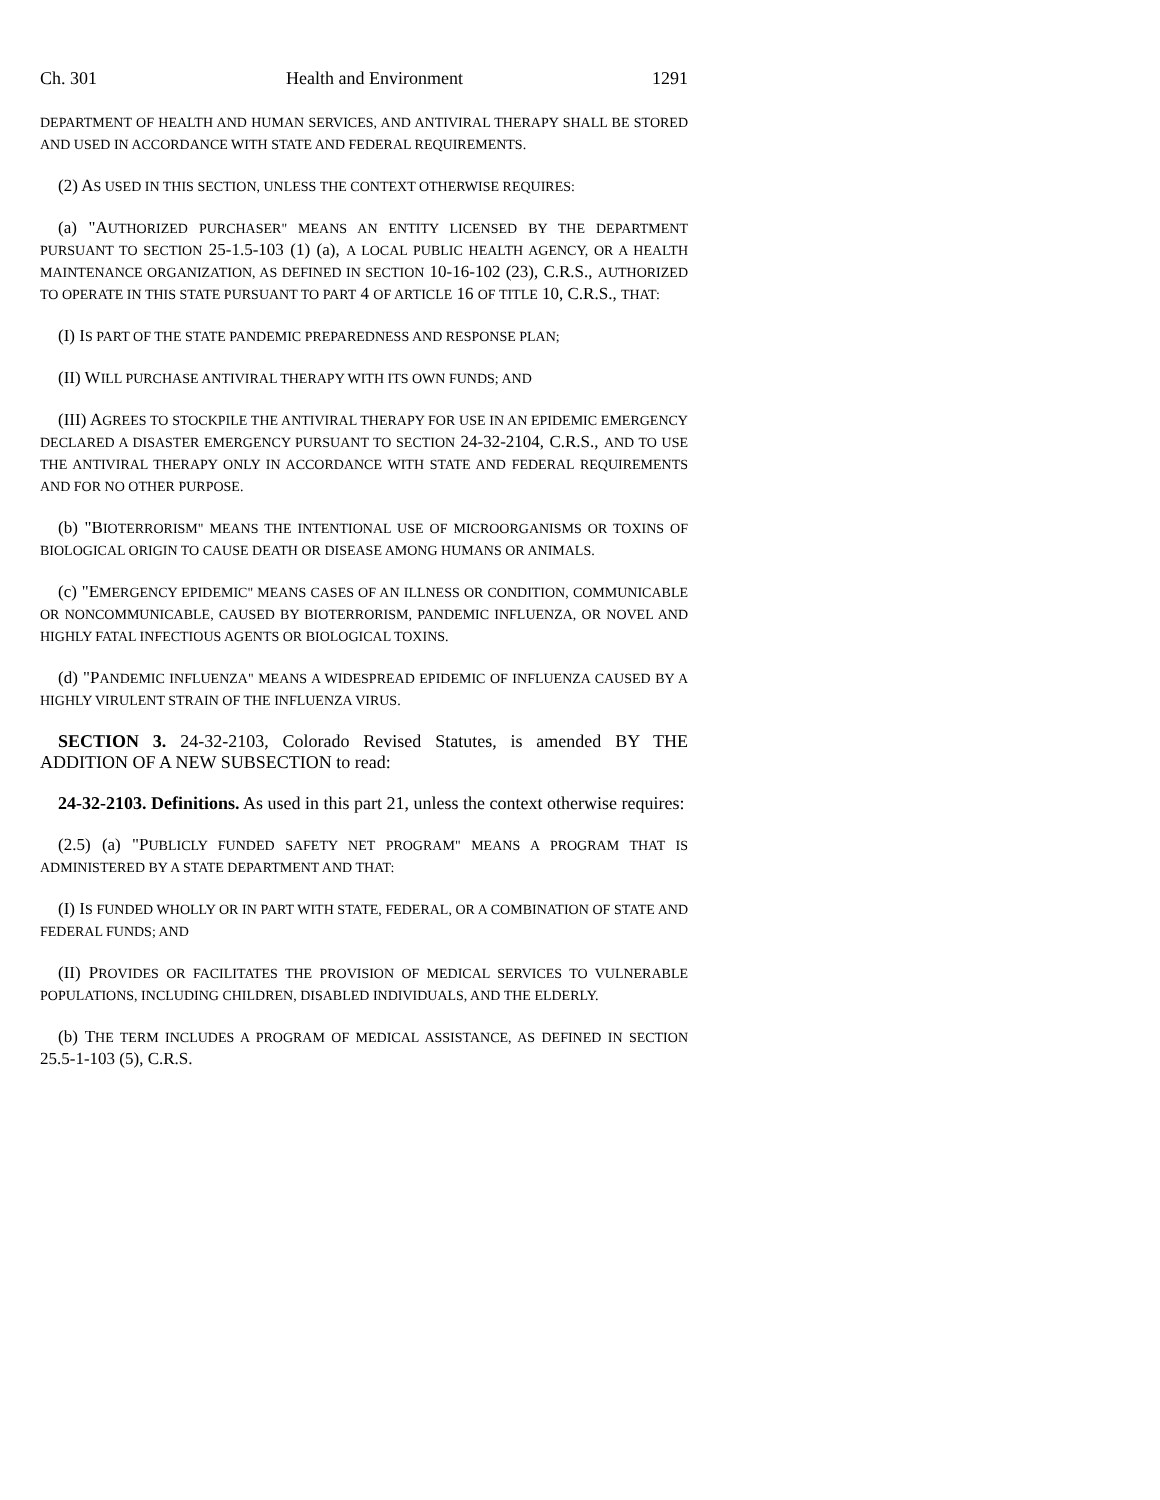Ch. 301 Health and Environment 1291
DEPARTMENT OF HEALTH AND HUMAN SERVICES, AND ANTIVIRAL THERAPY SHALL BE STORED AND USED IN ACCORDANCE WITH STATE AND FEDERAL REQUIREMENTS.
(2) AS USED IN THIS SECTION, UNLESS THE CONTEXT OTHERWISE REQUIRES:
(a) "AUTHORIZED PURCHASER" MEANS AN ENTITY LICENSED BY THE DEPARTMENT PURSUANT TO SECTION 25-1.5-103 (1) (a), A LOCAL PUBLIC HEALTH AGENCY, OR A HEALTH MAINTENANCE ORGANIZATION, AS DEFINED IN SECTION 10-16-102 (23), C.R.S., AUTHORIZED TO OPERATE IN THIS STATE PURSUANT TO PART 4 OF ARTICLE 16 OF TITLE 10, C.R.S., THAT:
(I) IS PART OF THE STATE PANDEMIC PREPAREDNESS AND RESPONSE PLAN;
(II) WILL PURCHASE ANTIVIRAL THERAPY WITH ITS OWN FUNDS; AND
(III) AGREES TO STOCKPILE THE ANTIVIRAL THERAPY FOR USE IN AN EPIDEMIC EMERGENCY DECLARED A DISASTER EMERGENCY PURSUANT TO SECTION 24-32-2104, C.R.S., AND TO USE THE ANTIVIRAL THERAPY ONLY IN ACCORDANCE WITH STATE AND FEDERAL REQUIREMENTS AND FOR NO OTHER PURPOSE.
(b) "BIOTERRORISM" MEANS THE INTENTIONAL USE OF MICROORGANISMS OR TOXINS OF BIOLOGICAL ORIGIN TO CAUSE DEATH OR DISEASE AMONG HUMANS OR ANIMALS.
(c) "EMERGENCY EPIDEMIC" MEANS CASES OF AN ILLNESS OR CONDITION, COMMUNICABLE OR NONCOMMUNICABLE, CAUSED BY BIOTERRORISM, PANDEMIC INFLUENZA, OR NOVEL AND HIGHLY FATAL INFECTIOUS AGENTS OR BIOLOGICAL TOXINS.
(d) "PANDEMIC INFLUENZA" MEANS A WIDESPREAD EPIDEMIC OF INFLUENZA CAUSED BY A HIGHLY VIRULENT STRAIN OF THE INFLUENZA VIRUS.
SECTION 3. 24-32-2103, Colorado Revised Statutes, is amended BY THE ADDITION OF A NEW SUBSECTION to read:
24-32-2103. Definitions. As used in this part 21, unless the context otherwise requires:
(2.5) (a) "PUBLICLY FUNDED SAFETY NET PROGRAM" MEANS A PROGRAM THAT IS ADMINISTERED BY A STATE DEPARTMENT AND THAT:
(I) IS FUNDED WHOLLY OR IN PART WITH STATE, FEDERAL, OR A COMBINATION OF STATE AND FEDERAL FUNDS; AND
(II) PROVIDES OR FACILITATES THE PROVISION OF MEDICAL SERVICES TO VULNERABLE POPULATIONS, INCLUDING CHILDREN, DISABLED INDIVIDUALS, AND THE ELDERLY.
(b) THE TERM INCLUDES A PROGRAM OF MEDICAL ASSISTANCE, AS DEFINED IN SECTION 25.5-1-103 (5), C.R.S.